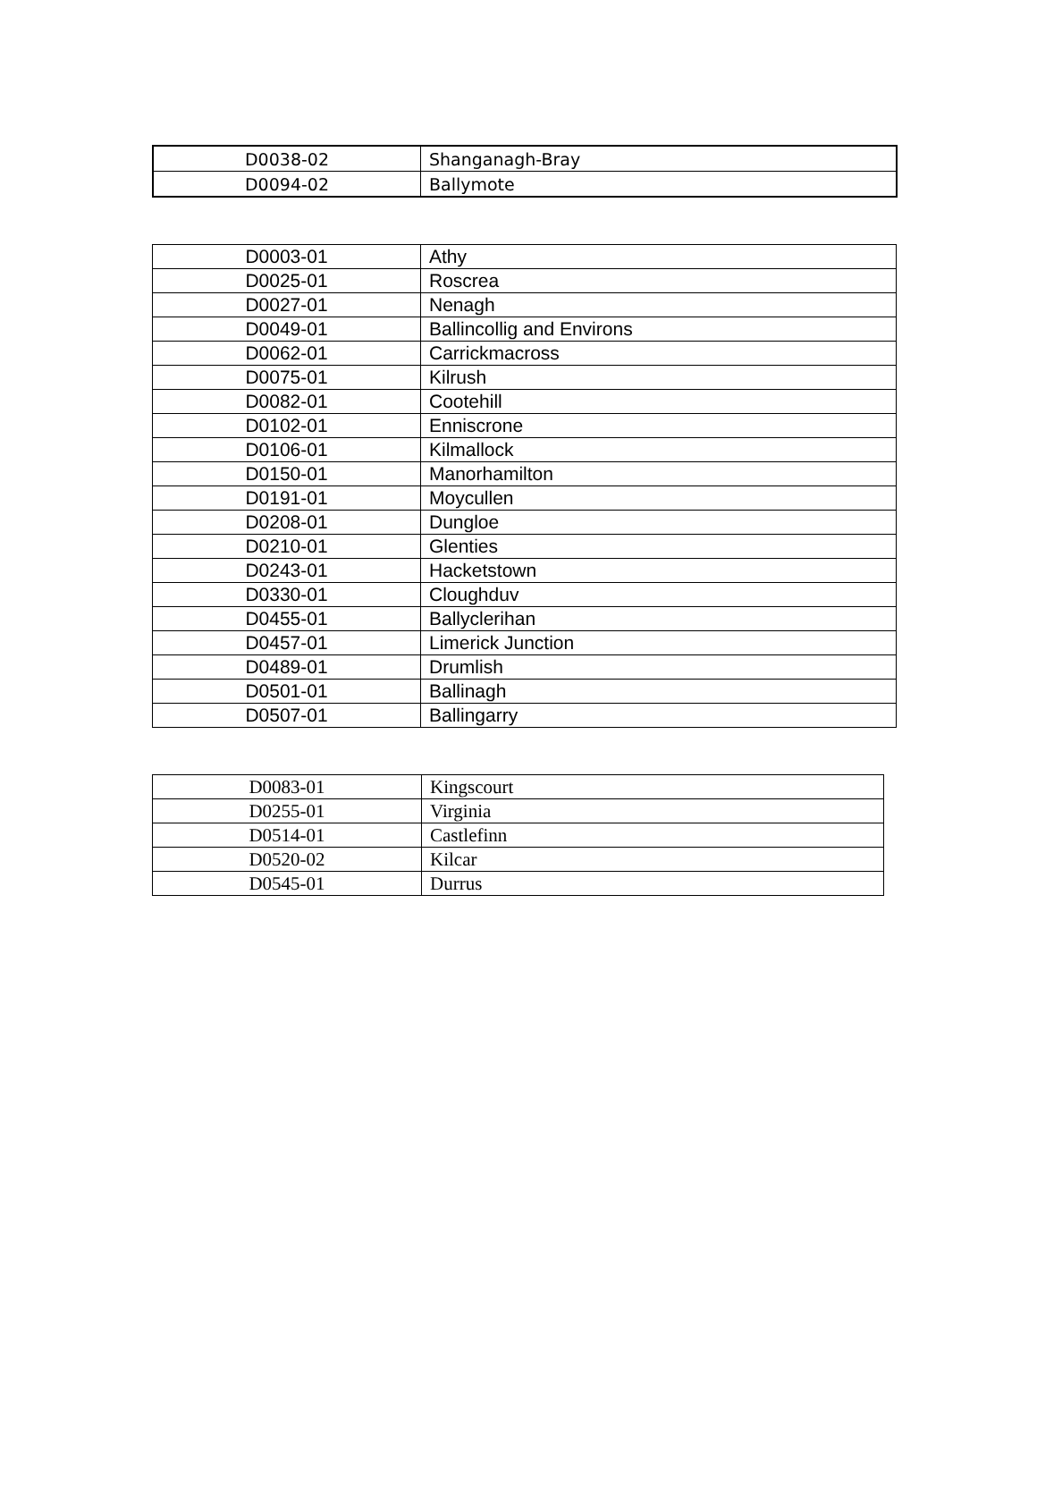| D0038-02 | Shanganagh-Bray |
| D0094-02 | Ballymote |
| D0003-01 | Athy |
| D0025-01 | Roscrea |
| D0027-01 | Nenagh |
| D0049-01 | Ballincollig and Environs |
| D0062-01 | Carrickmacross |
| D0075-01 | Kilrush |
| D0082-01 | Cootehill |
| D0102-01 | Enniscrone |
| D0106-01 | Kilmallock |
| D0150-01 | Manorhamilton |
| D0191-01 | Moycullen |
| D0208-01 | Dungloe |
| D0210-01 | Glenties |
| D0243-01 | Hacketstown |
| D0330-01 | Cloughduv |
| D0455-01 | Ballyclerihan |
| D0457-01 | Limerick Junction |
| D0489-01 | Drumlish |
| D0501-01 | Ballinagh |
| D0507-01 | Ballingarry |
| D0083-01 | Kingscourt |
| D0255-01 | Virginia |
| D0514-01 | Castlefinn |
| D0520-02 | Kilcar |
| D0545-01 | Durrus |